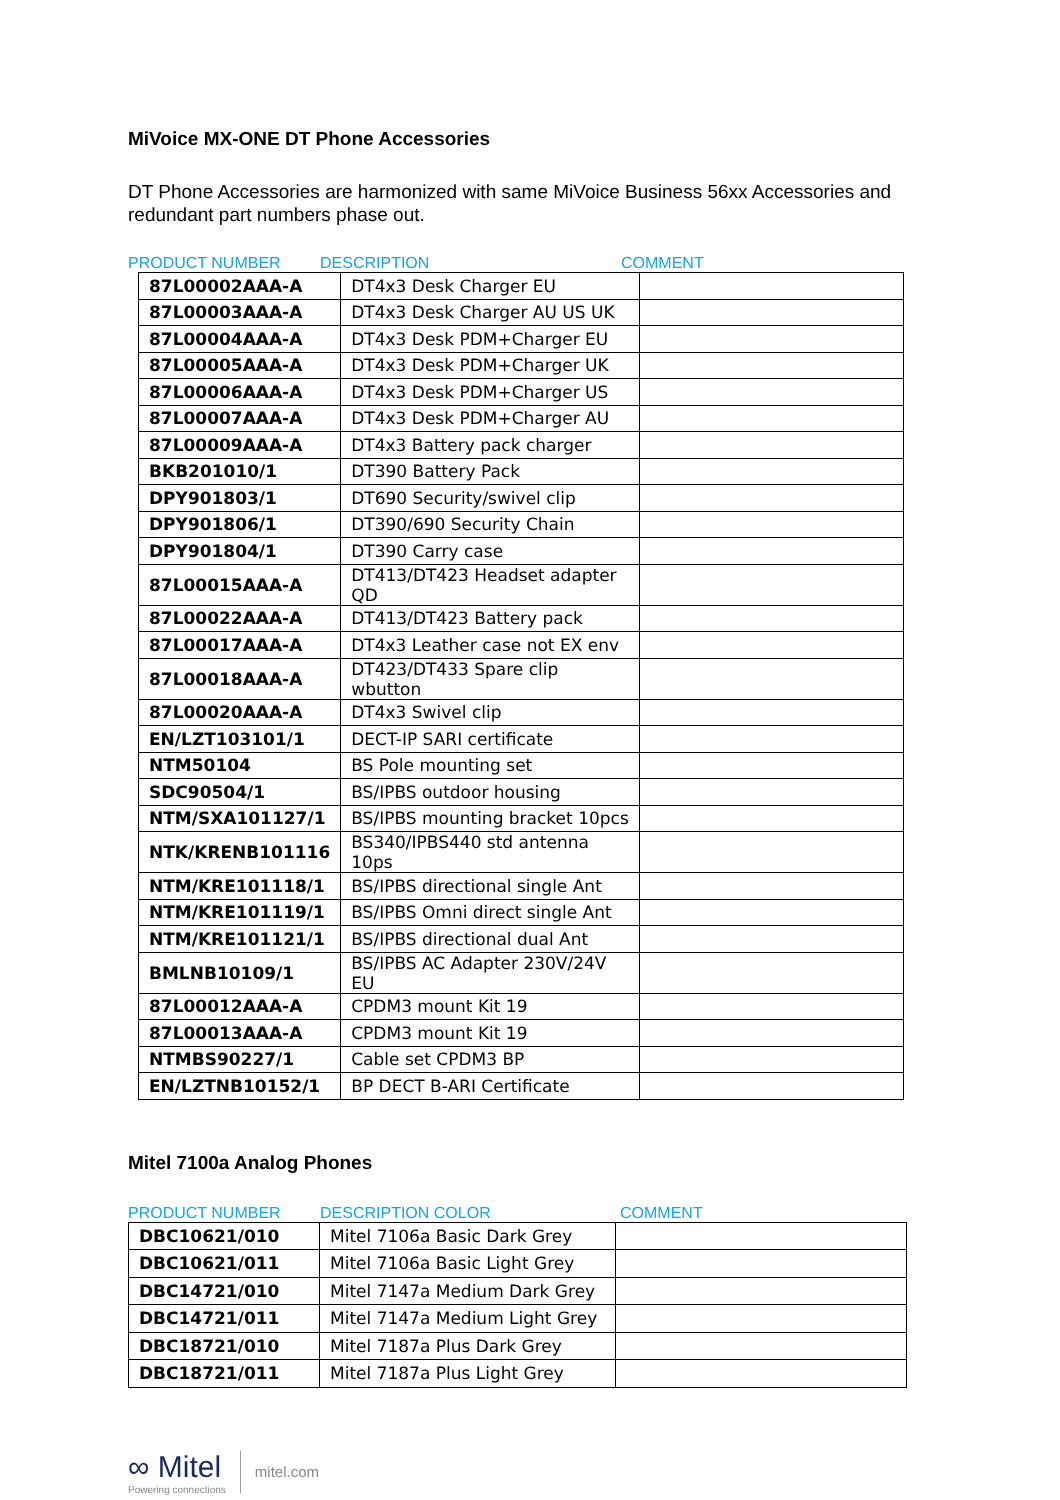MiVoice MX-ONE DT Phone Accessories
DT Phone Accessories are harmonized with same MiVoice Business 56xx Accessories and redundant part numbers phase out.
PRODUCT NUMBER DESCRIPTION COMMENT
| 87L00002AAA-A | DT4x3 Desk Charger EU | |
| 87L00003AAA-A | DT4x3 Desk Charger AU US UK | |
| 87L00004AAA-A | DT4x3 Desk PDM+Charger EU | |
| 87L00005AAA-A | DT4x3 Desk PDM+Charger UK | |
| 87L00006AAA-A | DT4x3 Desk PDM+Charger US | |
| 87L00007AAA-A | DT4x3 Desk PDM+Charger AU | |
| 87L00009AAA-A | DT4x3 Battery pack charger | |
| BKB201010/1 | DT390 Battery Pack | |
| DPY901803/1 | DT690 Security/swivel clip | |
| DPY901806/1 | DT390/690 Security Chain | |
| DPY901804/1 | DT390 Carry case | |
| 87L00015AAA-A | DT413/DT423 Headset adapter QD | |
| 87L00022AAA-A | DT413/DT423 Battery pack | |
| 87L00017AAA-A | DT4x3 Leather case not EX env | |
| 87L00018AAA-A | DT423/DT433 Spare clip wbutton | |
| 87L00020AAA-A | DT4x3 Swivel clip | |
| EN/LZT103101/1 | DECT-IP SARI certificate | |
| NTM50104 | BS Pole mounting set | |
| SDC90504/1 | BS/IPBS outdoor housing | |
| NTM/SXA101127/1 | BS/IPBS mounting bracket 10pcs | |
| NTK/KRENB101116 | BS340/IPBS440 std antenna 10ps | |
| NTM/KRE101118/1 | BS/IPBS directional single Ant | |
| NTM/KRE101119/1 | BS/IPBS Omni direct single Ant | |
| NTM/KRE101121/1 | BS/IPBS directional dual Ant | |
| BMLNB10109/1 | BS/IPBS AC Adapter 230V/24V EU | |
| 87L00012AAA-A | CPDM3 mount Kit 19 | |
| 87L00013AAA-A | CPDM3 mount Kit 19 | |
| NTMBS90227/1 | Cable set CPDM3 BP | |
| EN/LZTNB10152/1 | BP DECT B-ARI Certificate | |
Mitel 7100a Analog Phones
PRODUCT NUMBER DESCRIPTION COLOR COMMENT
| DBC10621/010 | Mitel 7106a Basic Dark Grey | |
| DBC10621/011 | Mitel 7106a Basic Light Grey | |
| DBC14721/010 | Mitel 7147a Medium Dark Grey | |
| DBC14721/011 | Mitel 7147a Medium Light Grey | |
| DBC18721/010 | Mitel 7187a Plus Dark Grey | |
| DBC18721/011 | Mitel 7187a Plus Light Grey | |
∞ Mitel
Powering connections
mitel.com